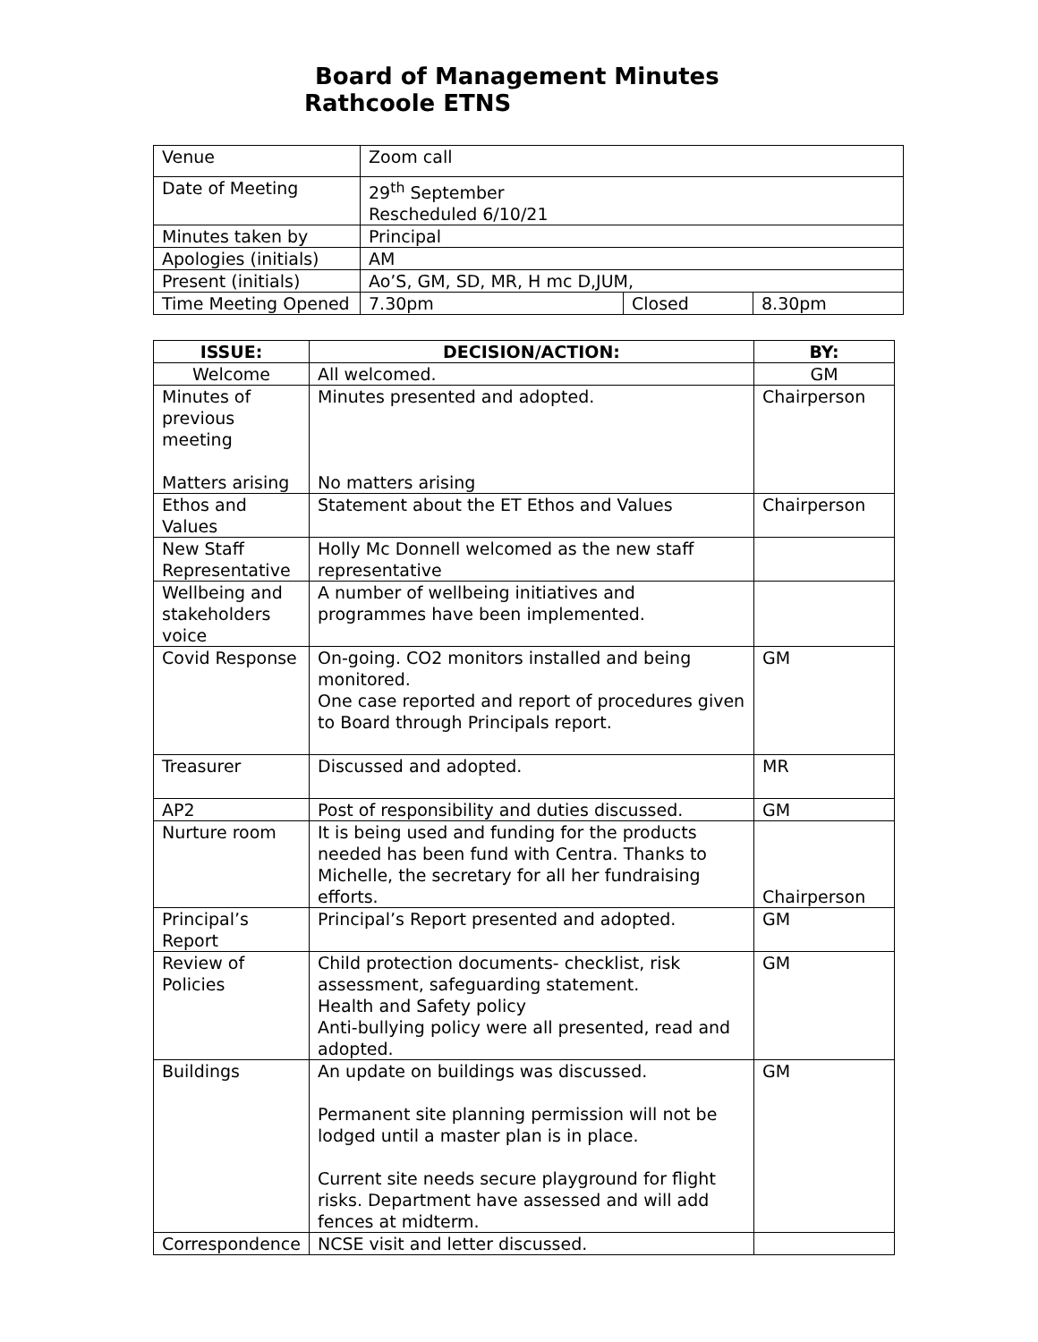Board of Management Minutes
Rathcoole ETNS
| Venue | Zoom call | | |
| Date of Meeting | 29<sup>th</sup> September Rescheduled 6/10/21 | | |
| Minutes taken by | Principal | | |
| Apologies (initials) | AM | | |
| Present (initials) | Ao’S, GM, SD, MR, H mc D,JUM, | | |
| Time Meeting Opened | 7.30pm | Closed | 8.30pm |
| ISSUE: | DECISION/ACTION: | BY: |
| --- | --- | --- |
| Welcome | All welcomed. | GM |
| Minutes of previous meeting Matters arising | Minutes presented and adopted. No matters arising | Chairperson |
| Ethos and Values | Statement about the ET Ethos and Values | Chairperson |
| New Staff Representative | Holly Mc Donnell welcomed as the new staff representative | |
| Wellbeing and stakeholders voice | A number of wellbeing initiatives and programmes have been implemented. | |
| Covid Response | On-going. CO2 monitors installed and being monitored. One case reported and report of procedures given to Board through Principals report. | GM |
| Treasurer | Discussed and adopted. | MR |
| AP2 | Post of responsibility and duties discussed. | GM |
| Nurture room | It is being used and funding for the products needed has been fund with Centra. Thanks to Michelle, the secretary for all her fundraising efforts. | Chairperson |
| Principal’s Report | Principal’s Report presented and adopted. | GM |
| Review of Policies | Child protection documents- checklist, risk assessment, safeguarding statement. Health and Safety policy Anti-bullying policy were all presented, read and adopted. | GM |
| Buildings | An update on buildings was discussed. Permanent site planning permission will not be lodged until a master plan is in place. Current site needs secure playground for flight risks. Department have assessed and will add fences at midterm. | GM |
| Correspondence | NCSE visit and letter discussed. | |